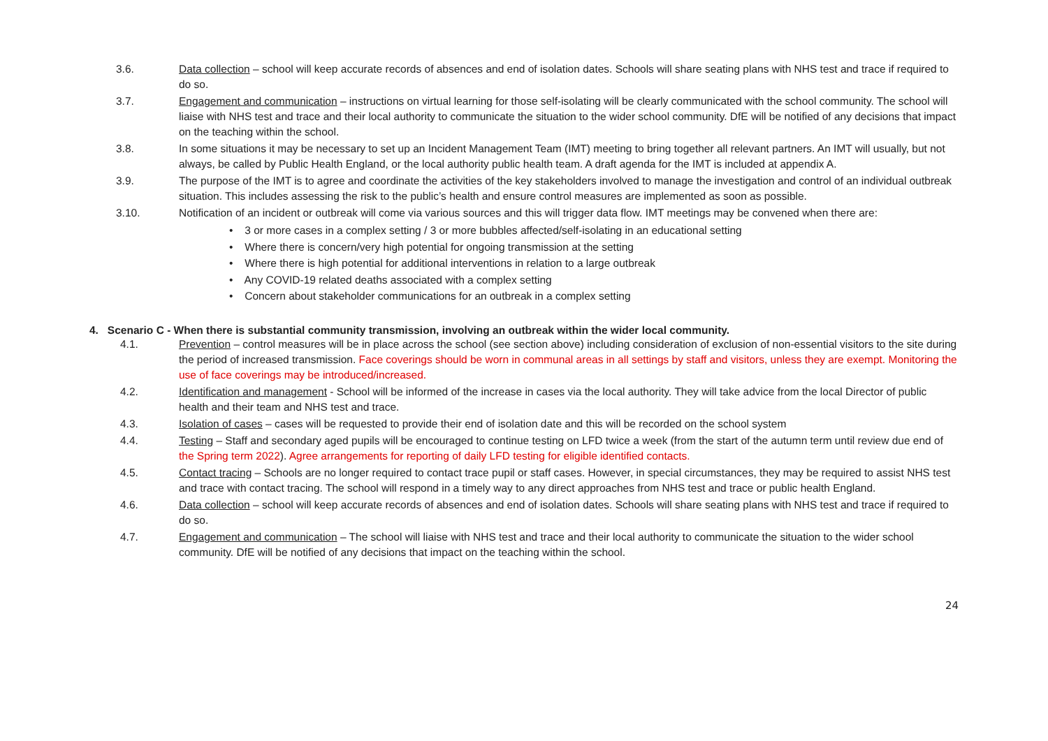3.6. Data collection – school will keep accurate records of absences and end of isolation dates. Schools will share seating plans with NHS test and trace if required to do so.
3.7. Engagement and communication – instructions on virtual learning for those self-isolating will be clearly communicated with the school community. The school will liaise with NHS test and trace and their local authority to communicate the situation to the wider school community. DfE will be notified of any decisions that impact on the teaching within the school.
3.8. In some situations it may be necessary to set up an Incident Management Team (IMT) meeting to bring together all relevant partners. An IMT will usually, but not always, be called by Public Health England, or the local authority public health team. A draft agenda for the IMT is included at appendix A.
3.9. The purpose of the IMT is to agree and coordinate the activities of the key stakeholders involved to manage the investigation and control of an individual outbreak situation. This includes assessing the risk to the public’s health and ensure control measures are implemented as soon as possible.
3.10. Notification of an incident or outbreak will come via various sources and this will trigger data flow. IMT meetings may be convened when there are:
• 3 or more cases in a complex setting / 3 or more bubbles affected/self-isolating in an educational setting
• Where there is concern/very high potential for ongoing transmission at the setting
• Where there is high potential for additional interventions in relation to a large outbreak
• Any COVID-19 related deaths associated with a complex setting
• Concern about stakeholder communications for an outbreak in a complex setting
4. Scenario C - When there is substantial community transmission, involving an outbreak within the wider local community.
4.1. Prevention – control measures will be in place across the school (see section above) including consideration of exclusion of non-essential visitors to the site during the period of increased transmission. Face coverings should be worn in communal areas in all settings by staff and visitors, unless they are exempt. Monitoring the use of face coverings may be introduced/increased.
4.2. Identification and management - School will be informed of the increase in cases via the local authority. They will take advice from the local Director of public health and their team and NHS test and trace.
4.3. Isolation of cases – cases will be requested to provide their end of isolation date and this will be recorded on the school system
4.4. Testing – Staff and secondary aged pupils will be encouraged to continue testing on LFD twice a week (from the start of the autumn term until review due end of the Spring term 2022). Agree arrangements for reporting of daily LFD testing for eligible identified contacts.
4.5. Contact tracing – Schools are no longer required to contact trace pupil or staff cases. However, in special circumstances, they may be required to assist NHS test and trace with contact tracing. The school will respond in a timely way to any direct approaches from NHS test and trace or public health England.
4.6. Data collection – school will keep accurate records of absences and end of isolation dates. Schools will share seating plans with NHS test and trace if required to do so.
4.7. Engagement and communication – The school will liaise with NHS test and trace and their local authority to communicate the situation to the wider school community. DfE will be notified of any decisions that impact on the teaching within the school.
24